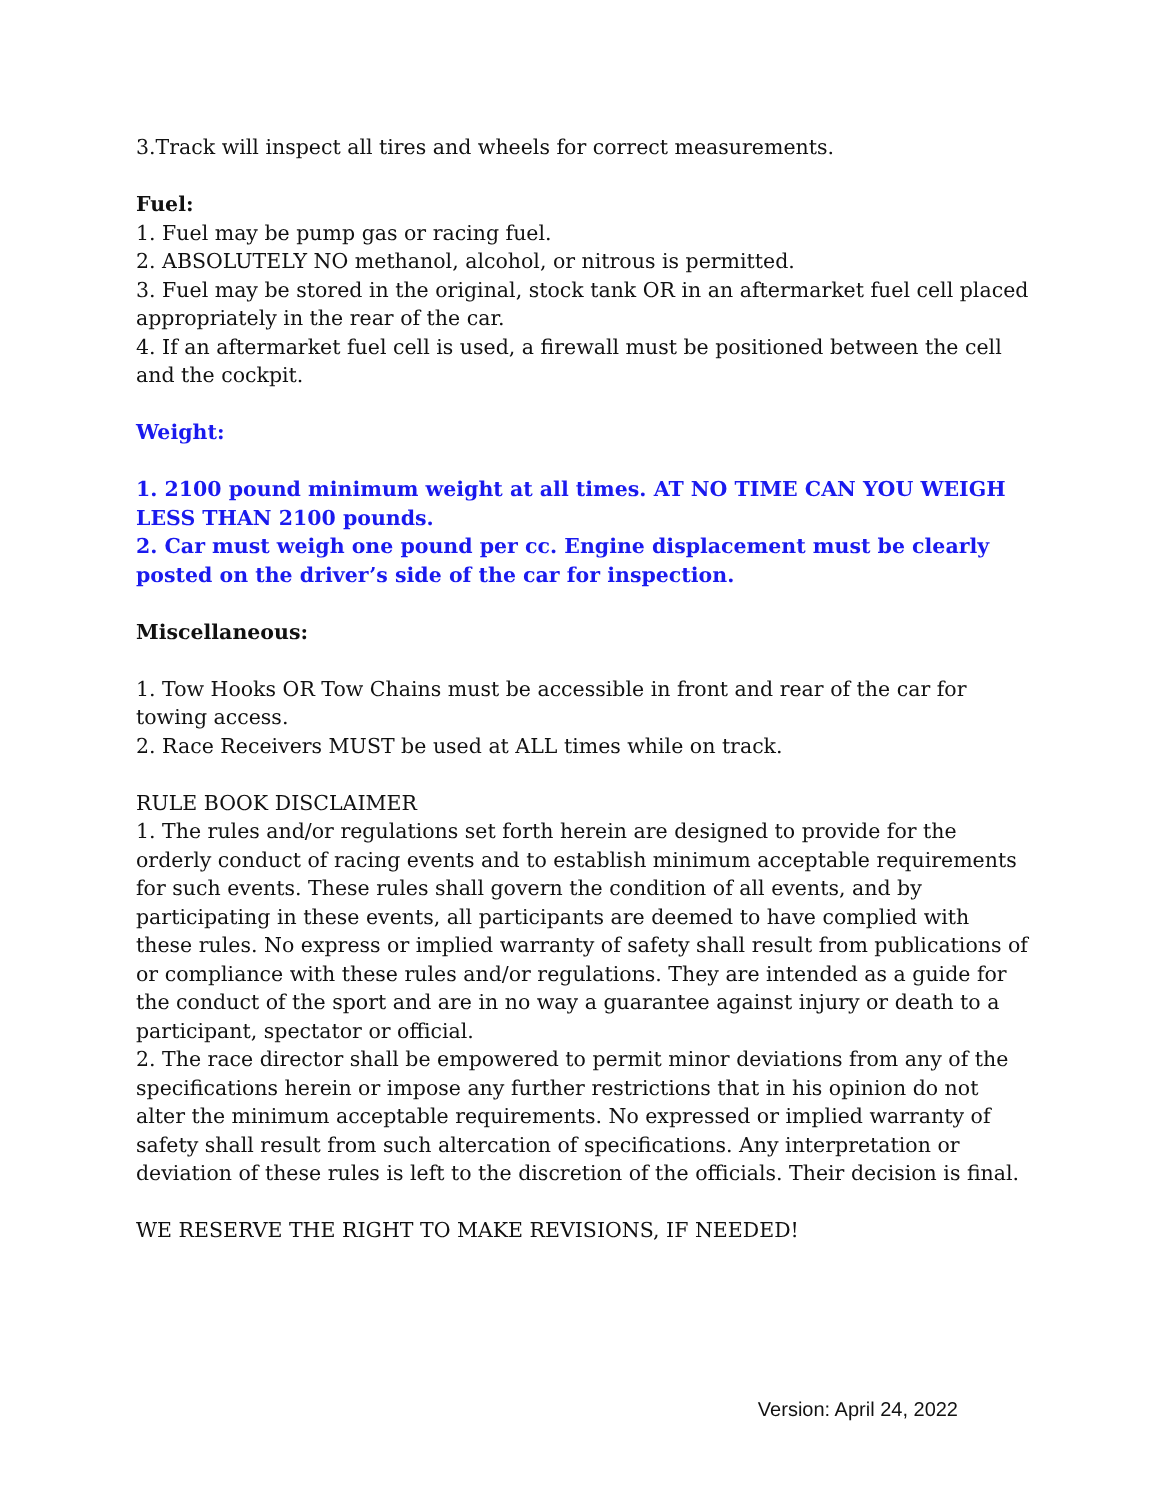3.Track will inspect all tires and wheels for correct measurements.
Fuel:
1. Fuel may be pump gas or racing fuel.
2. ABSOLUTELY NO methanol, alcohol, or nitrous is permitted.
3. Fuel may be stored in the original, stock tank OR in an aftermarket fuel cell placed appropriately in the rear of the car.
4. If an aftermarket fuel cell is used, a firewall must be positioned between the cell and the cockpit.
Weight:
1. 2100 pound minimum weight at all times. AT NO TIME CAN YOU WEIGH LESS THAN 2100 pounds.
2. Car must weigh one pound per cc. Engine displacement must be clearly posted on the driver’s side of the car for inspection.
Miscellaneous:
1. Tow Hooks OR Tow Chains must be accessible in front and rear of the car for towing access.
2. Race Receivers MUST be used at ALL times while on track.
RULE BOOK DISCLAIMER
1. The rules and/or regulations set forth herein are designed to provide for the orderly conduct of racing events and to establish minimum acceptable requirements for such events. These rules shall govern the condition of all events, and by participating in these events, all participants are deemed to have complied with these rules. No express or implied warranty of safety shall result from publications of or compliance with these rules and/or regulations. They are intended as a guide for the conduct of the sport and are in no way a guarantee against injury or death to a participant, spectator or official.
2. The race director shall be empowered to permit minor deviations from any of the specifications herein or impose any further restrictions that in his opinion do not alter the minimum acceptable requirements. No expressed or implied warranty of safety shall result from such altercation of specifications. Any interpretation or deviation of these rules is left to the discretion of the officials. Their decision is final.
WE RESERVE THE RIGHT TO MAKE REVISIONS, IF NEEDED!
Version: April 24, 2022